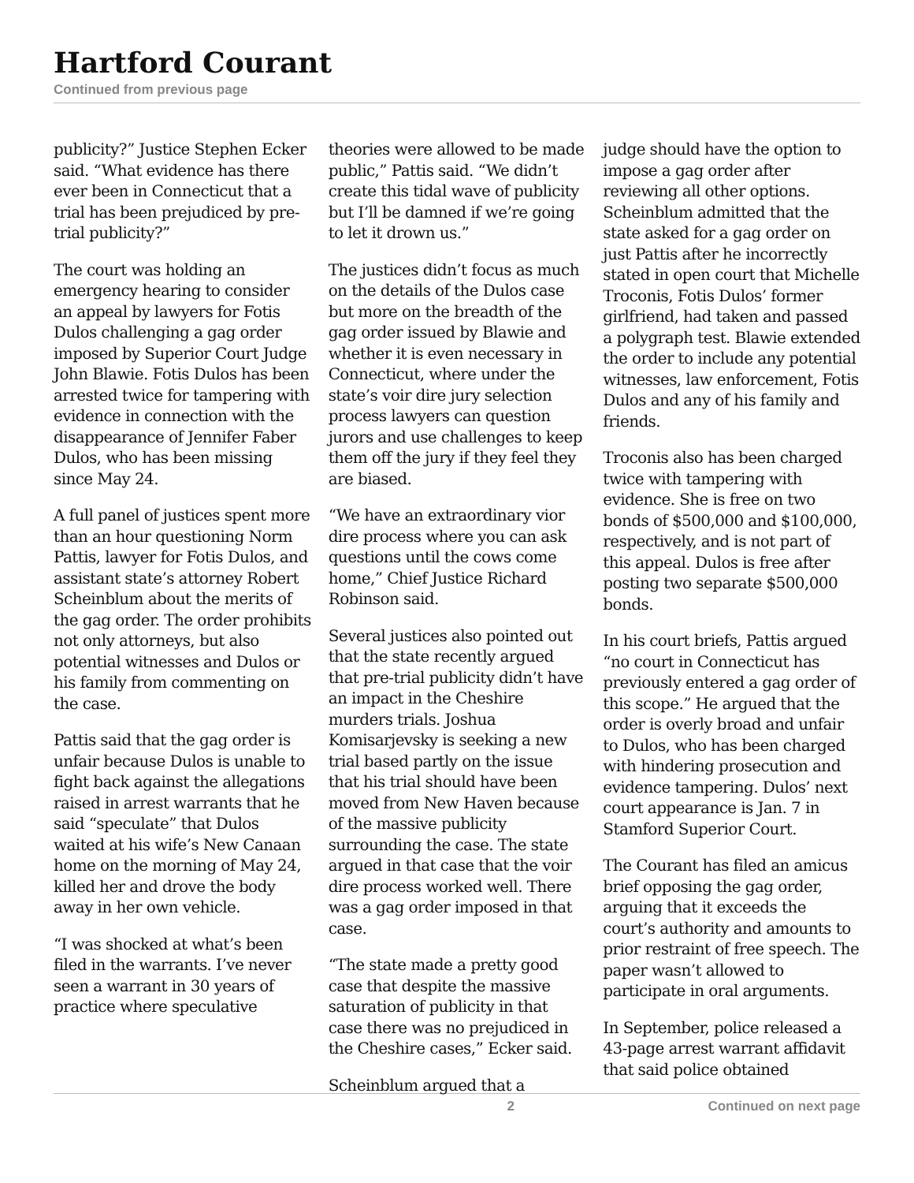Hartford Courant
Continued from previous page
publicity?” Justice Stephen Ecker said. “What evidence has there ever been in Connecticut that a trial has been prejudiced by pre-trial publicity?”
The court was holding an emergency hearing to consider an appeal by lawyers for Fotis Dulos challenging a gag order imposed by Superior Court Judge John Blawie. Fotis Dulos has been arrested twice for tampering with evidence in connection with the disappearance of Jennifer Faber Dulos, who has been missing since May 24.
A full panel of justices spent more than an hour questioning Norm Pattis, lawyer for Fotis Dulos, and assistant state’s attorney Robert Scheinblum about the merits of the gag order. The order prohibits not only attorneys, but also potential witnesses and Dulos or his family from commenting on the case.
Pattis said that the gag order is unfair because Dulos is unable to fight back against the allegations raised in arrest warrants that he said “speculate” that Dulos waited at his wife’s New Canaan home on the morning of May 24, killed her and drove the body away in her own vehicle.
“I was shocked at what’s been filed in the warrants. I’ve never seen a warrant in 30 years of practice where speculative
theories were allowed to be made public,” Pattis said. “We didn’t create this tidal wave of publicity but I’ll be damned if we’re going to let it drown us.”
The justices didn’t focus as much on the details of the Dulos case but more on the breadth of the gag order issued by Blawie and whether it is even necessary in Connecticut, where under the state’s voir dire jury selection process lawyers can question jurors and use challenges to keep them off the jury if they feel they are biased.
“We have an extraordinary vior dire process where you can ask questions until the cows come home,” Chief Justice Richard Robinson said.
Several justices also pointed out that the state recently argued that pre-trial publicity didn’t have an impact in the Cheshire murders trials. Joshua Komisarjevsky is seeking a new trial based partly on the issue that his trial should have been moved from New Haven because of the massive publicity surrounding the case. The state argued in that case that the voir dire process worked well. There was a gag order imposed in that case.
“The state made a pretty good case that despite the massive saturation of publicity in that case there was no prejudiced in the Cheshire cases,” Ecker said.
Scheinblum argued that a
judge should have the option to impose a gag order after reviewing all other options. Scheinblum admitted that the state asked for a gag order on just Pattis after he incorrectly stated in open court that Michelle Troconis, Fotis Dulos’ former girlfriend, had taken and passed a polygraph test. Blawie extended the order to include any potential witnesses, law enforcement, Fotis Dulos and any of his family and friends.
Troconis also has been charged twice with tampering with evidence. She is free on two bonds of $500,000 and $100,000, respectively, and is not part of this appeal. Dulos is free after posting two separate $500,000 bonds.
In his court briefs, Pattis argued “no court in Connecticut has previously entered a gag order of this scope.” He argued that the order is overly broad and unfair to Dulos, who has been charged with hindering prosecution and evidence tampering. Dulos’ next court appearance is Jan. 7 in Stamford Superior Court.
The Courant has filed an amicus brief opposing the gag order, arguing that it exceeds the court’s authority and amounts to prior restraint of free speech. The paper wasn’t allowed to participate in oral arguments.
In September, police released a 43-page arrest warrant affidavit that said police obtained
2 Continued on next page